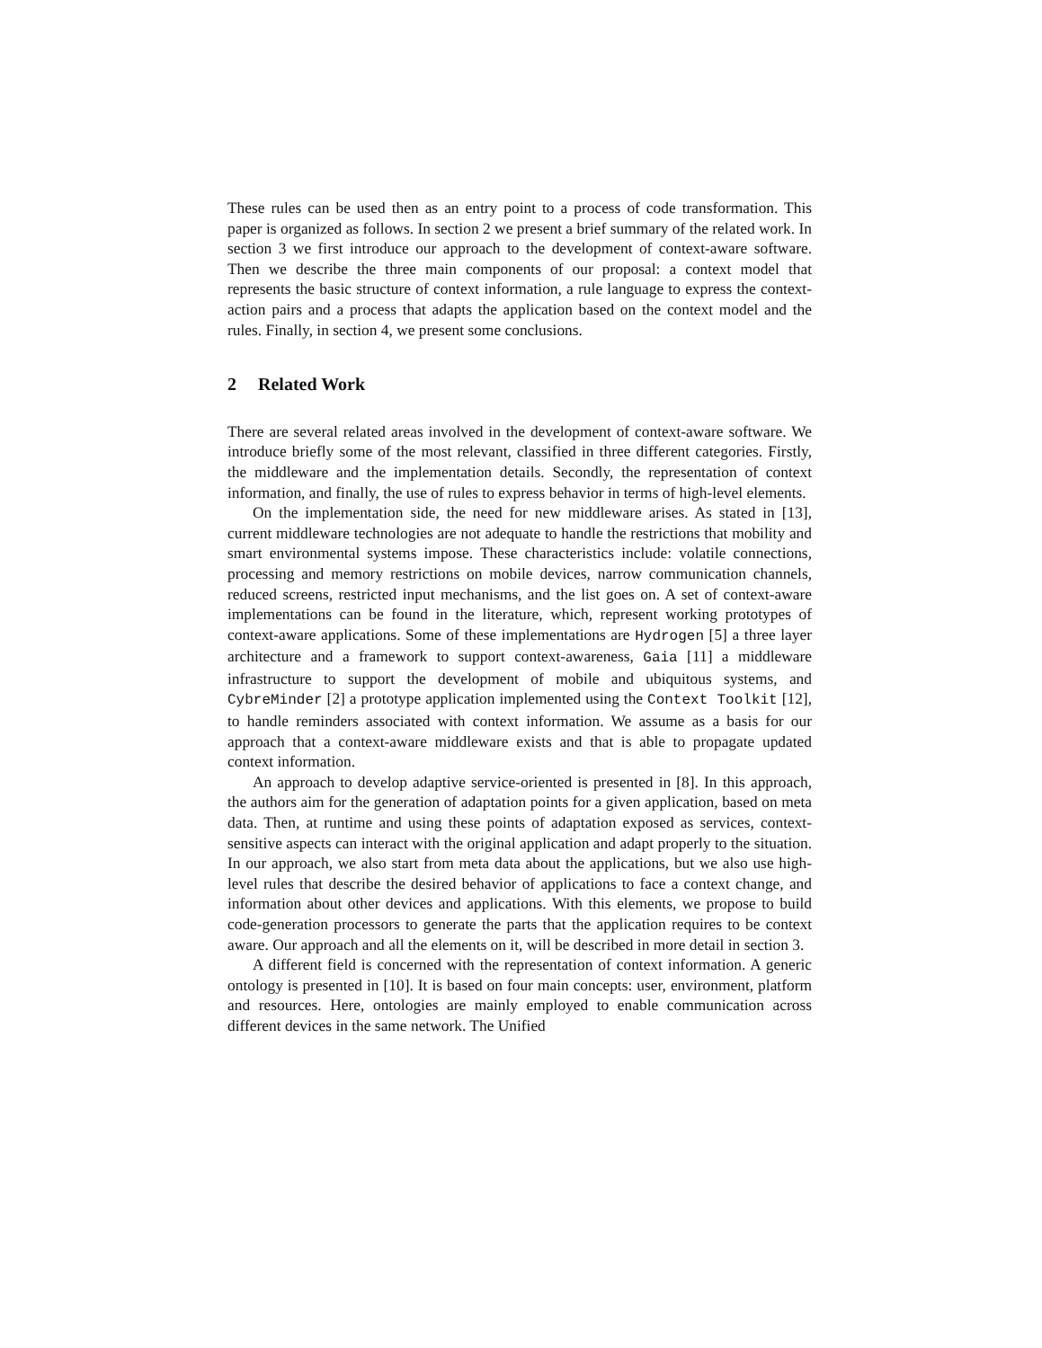These rules can be used then as an entry point to a process of code transformation. This paper is organized as follows. In section 2 we present a brief summary of the related work. In section 3 we first introduce our approach to the development of context-aware software. Then we describe the three main components of our proposal: a context model that represents the basic structure of context information, a rule language to express the context-action pairs and a process that adapts the application based on the context model and the rules. Finally, in section 4, we present some conclusions.
2 Related Work
There are several related areas involved in the development of context-aware software. We introduce briefly some of the most relevant, classified in three different categories. Firstly, the middleware and the implementation details. Secondly, the representation of context information, and finally, the use of rules to express behavior in terms of high-level elements.
On the implementation side, the need for new middleware arises. As stated in [13], current middleware technologies are not adequate to handle the restrictions that mobility and smart environmental systems impose. These characteristics include: volatile connections, processing and memory restrictions on mobile devices, narrow communication channels, reduced screens, restricted input mechanisms, and the list goes on. A set of context-aware implementations can be found in the literature, which, represent working prototypes of context-aware applications. Some of these implementations are Hydrogen [5] a three layer architecture and a framework to support context-awareness, Gaia [11] a middleware infrastructure to support the development of mobile and ubiquitous systems, and CybreMinder [2] a prototype application implemented using the Context Toolkit [12], to handle reminders associated with context information. We assume as a basis for our approach that a context-aware middleware exists and that is able to propagate updated context information.
An approach to develop adaptive service-oriented is presented in [8]. In this approach, the authors aim for the generation of adaptation points for a given application, based on meta data. Then, at runtime and using these points of adaptation exposed as services, context-sensitive aspects can interact with the original application and adapt properly to the situation. In our approach, we also start from meta data about the applications, but we also use high-level rules that describe the desired behavior of applications to face a context change, and information about other devices and applications. With this elements, we propose to build code-generation processors to generate the parts that the application requires to be context aware. Our approach and all the elements on it, will be described in more detail in section 3.
A different field is concerned with the representation of context information. A generic ontology is presented in [10]. It is based on four main concepts: user, environment, platform and resources. Here, ontologies are mainly employed to enable communication across different devices in the same network. The Unified